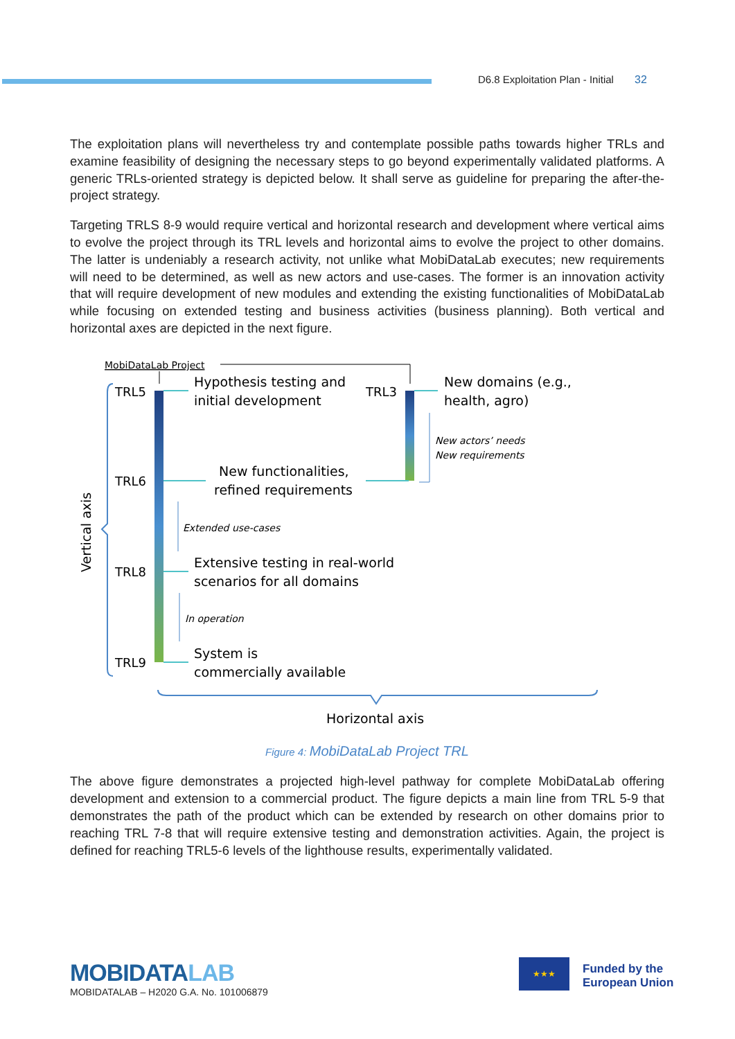D6.8 Exploitation Plan - Initial 32
The exploitation plans will nevertheless try and contemplate possible paths towards higher TRLs and examine feasibility of designing the necessary steps to go beyond experimentally validated platforms. A generic TRLs-oriented strategy is depicted below. It shall serve as guideline for preparing the after-the-project strategy.
Targeting TRLS 8-9 would require vertical and horizontal research and development where vertical aims to evolve the project through its TRL levels and horizontal aims to evolve the project to other domains. The latter is undeniably a research activity, not unlike what MobiDataLab executes; new requirements will need to be determined, as well as new actors and use-cases. The former is an innovation activity that will require development of new modules and extending the existing functionalities of MobiDataLab while focusing on extended testing and business activities (business planning). Both vertical and horizontal axes are depicted in the next figure.
MobiDataLab Project
TRL5
TRL6
TRL8
TRL9
TRL3
Hypothesis testing and
initial development
New functionalities,
refined requirements
Extensive testing in real-world
scenarios for all domains
System is
commercially available
New domains (e.g.,
health, agro)
Horizontal axis
New actors’ needs
New requirements
Extended use-cases
In operation
Vertical axis
Figure 4: MobiDataLab Project TRL
The above figure demonstrates a projected high-level pathway for complete MobiDataLab offering development and extension to a commercial product. The figure depicts a main line from TRL 5-9 that demonstrates the path of the product which can be extended by research on other domains prior to reaching TRL 7-8 that will require extensive testing and demonstration activities. Again, the project is defined for reaching TRL5-6 levels of the lighthouse results, experimentally validated.
MOBIDATALAB
MOBIDATALAB – H2020 G.A. No. 101006879
★★★
Funded by the
European Union